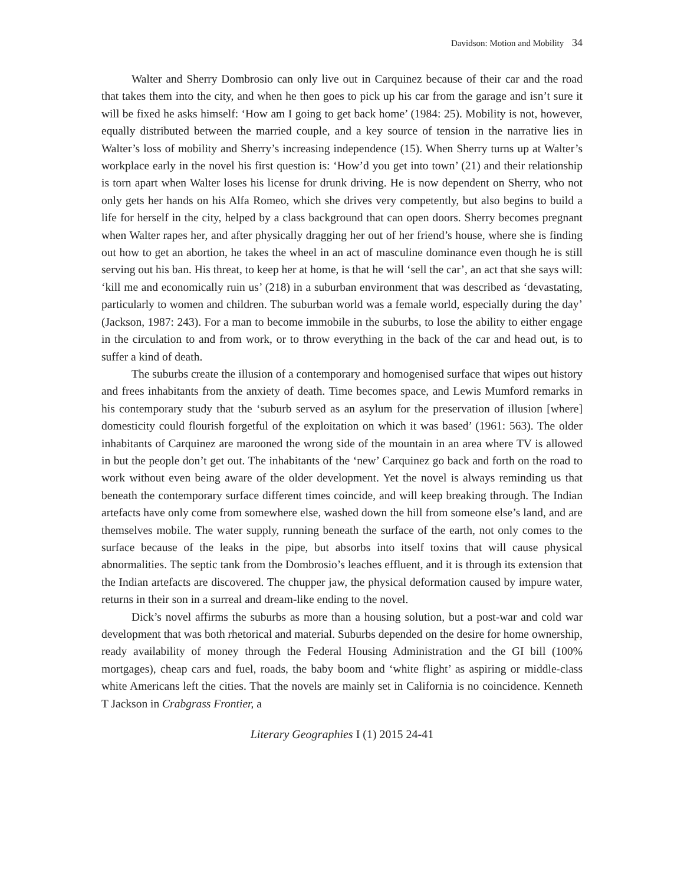Davidson: Motion and Mobility 34
Walter and Sherry Dombrosio can only live out in Carquinez because of their car and the road that takes them into the city, and when he then goes to pick up his car from the garage and isn’t sure it will be fixed he asks himself: ‘How am I going to get back home’ (1984: 25). Mobility is not, however, equally distributed between the married couple, and a key source of tension in the narrative lies in Walter’s loss of mobility and Sherry’s increasing independence (15). When Sherry turns up at Walter’s workplace early in the novel his first question is: ‘How’d you get into town’ (21) and their relationship is torn apart when Walter loses his license for drunk driving. He is now dependent on Sherry, who not only gets her hands on his Alfa Romeo, which she drives very competently, but also begins to build a life for herself in the city, helped by a class background that can open doors. Sherry becomes pregnant when Walter rapes her, and after physically dragging her out of her friend’s house, where she is finding out how to get an abortion, he takes the wheel in an act of masculine dominance even though he is still serving out his ban. His threat, to keep her at home, is that he will ‘sell the car’, an act that she says will: ‘kill me and economically ruin us’ (218) in a suburban environment that was described as ‘devastating, particularly to women and children. The suburban world was a female world, especially during the day’ (Jackson, 1987: 243). For a man to become immobile in the suburbs, to lose the ability to either engage in the circulation to and from work, or to throw everything in the back of the car and head out, is to suffer a kind of death.
The suburbs create the illusion of a contemporary and homogenised surface that wipes out history and frees inhabitants from the anxiety of death. Time becomes space, and Lewis Mumford remarks in his contemporary study that the ‘suburb served as an asylum for the preservation of illusion [where] domesticity could flourish forgetful of the exploitation on which it was based’ (1961: 563). The older inhabitants of Carquinez are marooned the wrong side of the mountain in an area where TV is allowed in but the people don’t get out. The inhabitants of the ‘new’ Carquinez go back and forth on the road to work without even being aware of the older development. Yet the novel is always reminding us that beneath the contemporary surface different times coincide, and will keep breaking through. The Indian artefacts have only come from somewhere else, washed down the hill from someone else’s land, and are themselves mobile. The water supply, running beneath the surface of the earth, not only comes to the surface because of the leaks in the pipe, but absorbs into itself toxins that will cause physical abnormalities. The septic tank from the Dombrosio’s leaches effluent, and it is through its extension that the Indian artefacts are discovered. The chupper jaw, the physical deformation caused by impure water, returns in their son in a surreal and dream-like ending to the novel.
Dick’s novel affirms the suburbs as more than a housing solution, but a post-war and cold war development that was both rhetorical and material. Suburbs depended on the desire for home ownership, ready availability of money through the Federal Housing Administration and the GI bill (100% mortgages), cheap cars and fuel, roads, the baby boom and ‘white flight’ as aspiring or middle-class white Americans left the cities. That the novels are mainly set in California is no coincidence. Kenneth T Jackson in Crabgrass Frontier, a
Literary Geographies I (1) 2015 24-41